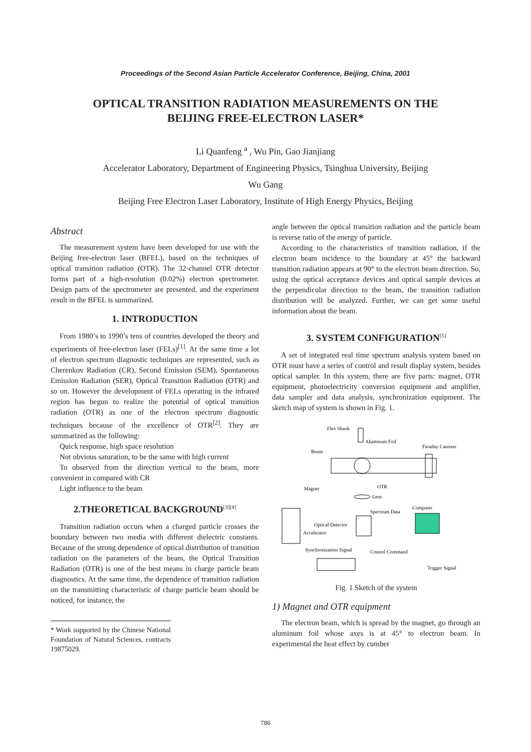Proceedings of the Second Asian Particle Accelerator Conference, Beijing, China, 2001
OPTICAL TRANSITION RADIATION MEASUREMENTS ON THE
BEIJING FREE-ELECTRON LASER*
Li Quanfeng <sup>a</sup> , Wu Pin, Gao Jianjiang
Accelerator Laboratory, Department of Engineering Physics, Tsinghua University, Beijing
Wu Gang
Beijing Free Electron Laser Laboratory, Institute of High Energy Physics, Beijing
Abstract
The measurement system have been developed for use with the Beijing free-electron laser (BFEL), based on the techniques of optical transition radiation (OTR). The 32-channel OTR detector forms part of a high-resolution (0.02%) electron spectrometer. Design parts of the spectrometer are presented, and the experiment result in the BFEL is summarized.
1. INTRODUCTION
From 1980’s to 1990’s tens of countries developed the theory and experiments of free-electron laser (FELs)<sup>[1]</sup>. At the same time a lot of electron spectrum diagnostic techniques are represented, such as Cherenkov Radiation (CR), Second Emission (SEM), Spontaneous Emission Radiation (SER), Optical Transition Radiation (OTR) and so on. However the development of FELs operating in the infrared region has begun to realize the potential of optical transition radiation (OTR) as one of the electron spectrum diagnostic techniques because of the excellence of OTR<sup>[2]</sup>. They are summarized as the following:
Quick response, high space resolution
Not obvious saturation, to be the same with high current
To observed from the direction vertical to the beam, more convenient in compared with CR
Light influence to the beam
2.THEORETICAL BACKGROUND<sup>[3][4]</sup>
Transition radiation occurs when a charged particle crosses the boundary between two media with different dielectric constants. Because of the strong dependence of optical distribution of transition radiation on the parameters of the beam, the Optical Transition Radiation (OTR) is one of the best means in charge particle beam diagnostics. At the same time, the dependence of transition radiation on the transmitting characteristic of charge particle beam should be noticed, for instance, the
* Work supported by the Chinese National Foundation of Natural Sciences, contracts 19875029.
angle between the optical transition radiation and the particle beam is reverse ratio of the energy of particle.
According to the characteristics of transition radiation, if the electron beam incidence to the boundary at 45° the backward transition radiation appears at 90° to the electron beam direction. So, using the optical acceptance devices and optical sample devices at the perpendicular direction to the beam, the transition radiation distribution will be analyzed. Further, we can get some useful information about the beam.
3. SYSTEM CONFIGURATION<sup>[5]</sup>
A set of integrated real time spectrum analysis system based on OTR must have a series of control and result display system, besides optical sampler. In this system, there are five parts: magnet, OTR equipment, photoelectricity conversion equipment and amplifier, data sampler and data analysis, synchronization equipment. The sketch map of system is shown in Fig. 1.
Flex Shank
Aluminum Foil
Faraday Canister
Beam
Magnet
OTR
Lens
Spectrum Data
Computer
Optical Detector
Accelerator
Synchronization Signal
Control Command
Trigger Signal
Fig. 1 Sketch of the system
1) Magnet and OTR equipment
The electron beam, which is spread by the magnet, go through an aluminum foil whose axes is at 45° to electron beam. In experimental the heat effect by cumber
786